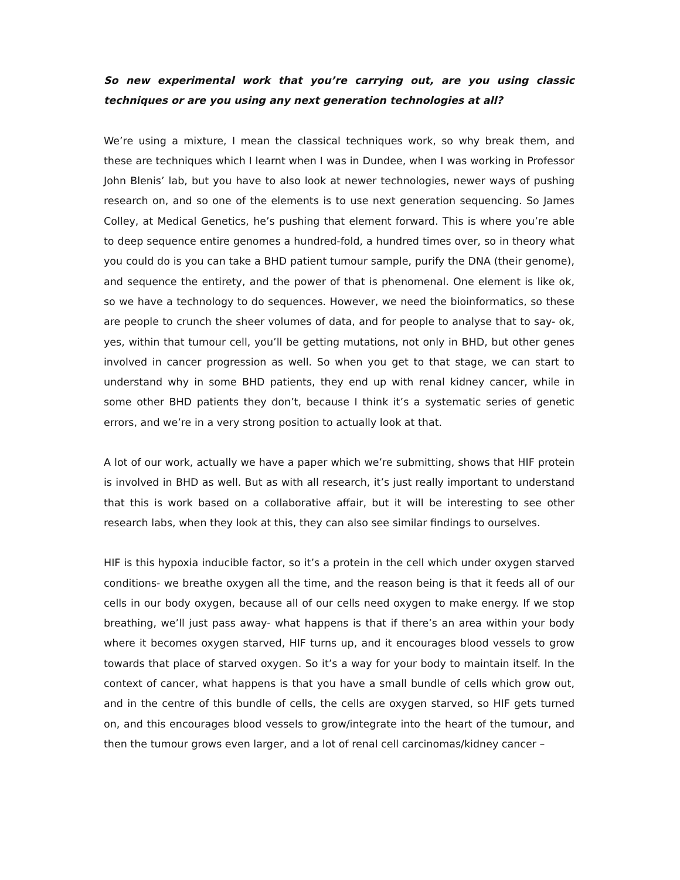So new experimental work that you’re carrying out, are you using classic techniques or are you using any next generation technologies at all?
We’re using a mixture, I mean the classical techniques work, so why break them, and these are techniques which I learnt when I was in Dundee, when I was working in Professor John Blenis’ lab, but you have to also look at newer technologies, newer ways of pushing research on, and so one of the elements is to use next generation sequencing. So James Colley, at Medical Genetics, he’s pushing that element forward. This is where you’re able to deep sequence entire genomes a hundred-fold, a hundred times over, so in theory what you could do is you can take a BHD patient tumour sample, purify the DNA (their genome), and sequence the entirety, and the power of that is phenomenal. One element is like ok, so we have a technology to do sequences. However, we need the bioinformatics, so these are people to crunch the sheer volumes of data, and for people to analyse that to say- ok, yes, within that tumour cell, you’ll be getting mutations, not only in BHD, but other genes involved in cancer progression as well. So when you get to that stage, we can start to understand why in some BHD patients, they end up with renal kidney cancer, while in some other BHD patients they don’t, because I think it’s a systematic series of genetic errors, and we’re in a very strong position to actually look at that.
A lot of our work, actually we have a paper which we’re submitting, shows that HIF protein is involved in BHD as well. But as with all research, it’s just really important to understand that this is work based on a collaborative affair, but it will be interesting to see other research labs, when they look at this, they can also see similar findings to ourselves.
HIF is this hypoxia inducible factor, so it’s a protein in the cell which under oxygen starved conditions- we breathe oxygen all the time, and the reason being is that it feeds all of our cells in our body oxygen, because all of our cells need oxygen to make energy. If we stop breathing, we’ll just pass away- what happens is that if there’s an area within your body where it becomes oxygen starved, HIF turns up, and it encourages blood vessels to grow towards that place of starved oxygen. So it’s a way for your body to maintain itself. In the context of cancer, what happens is that you have a small bundle of cells which grow out, and in the centre of this bundle of cells, the cells are oxygen starved, so HIF gets turned on, and this encourages blood vessels to grow/integrate into the heart of the tumour, and then the tumour grows even larger, and a lot of renal cell carcinomas/kidney cancer –